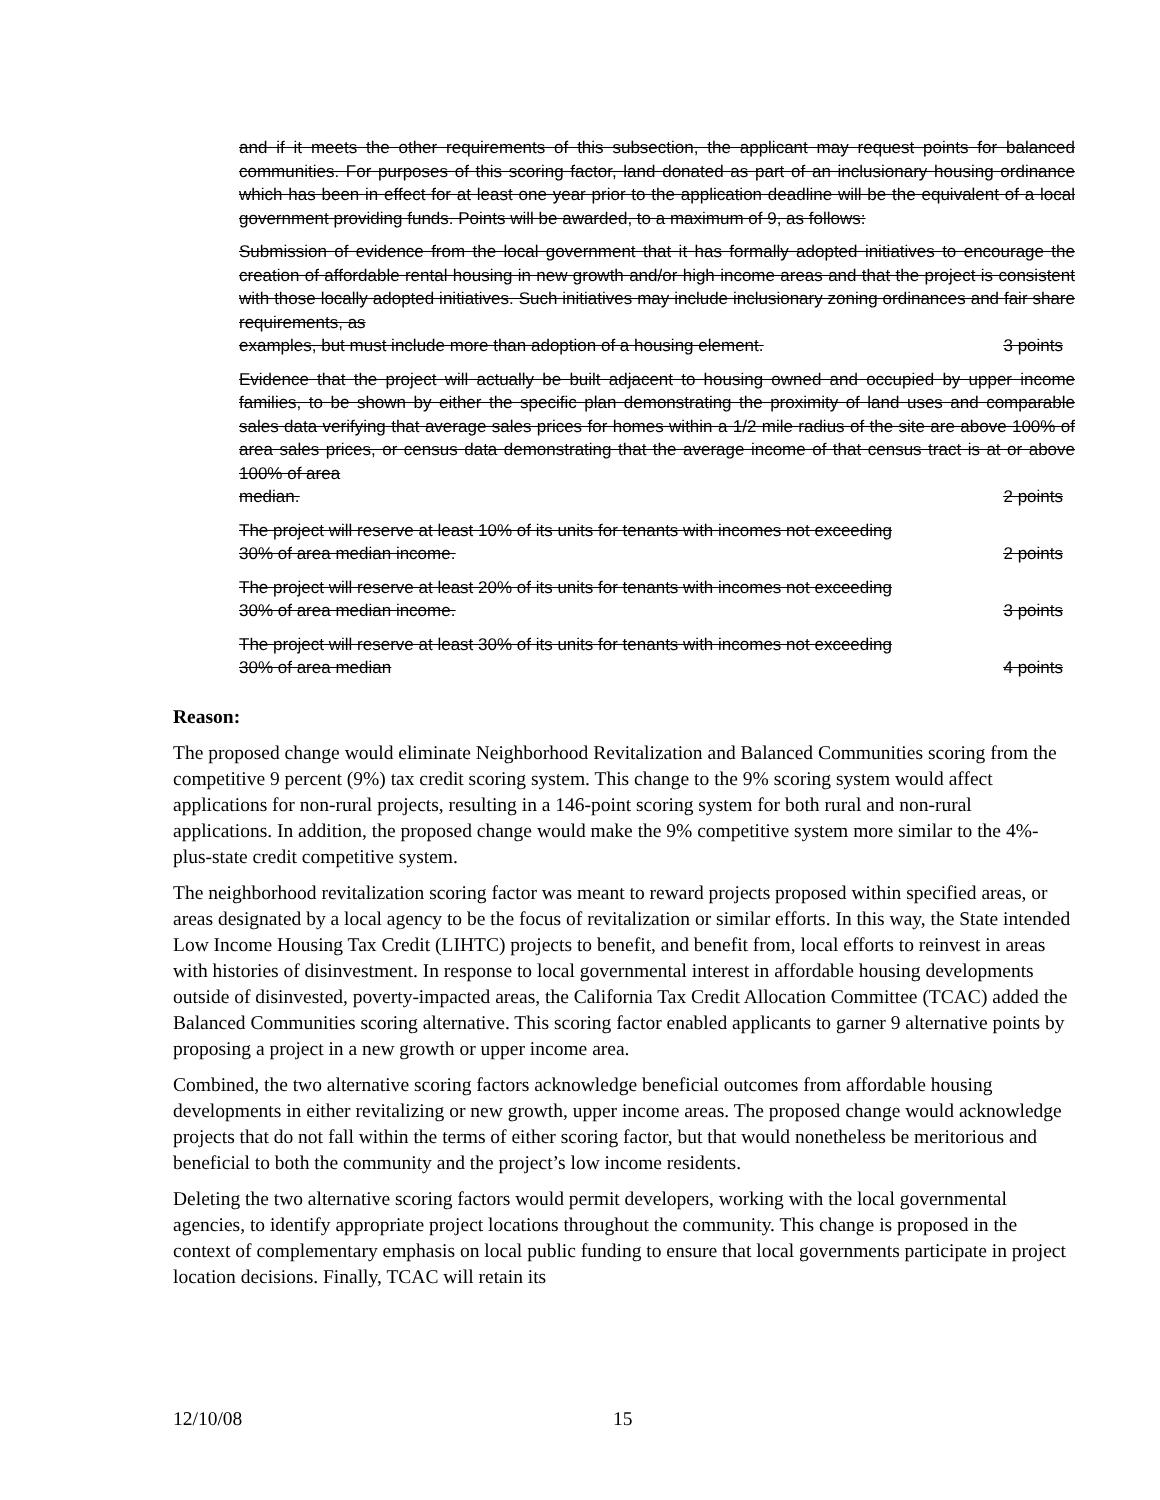and if it meets the other requirements of this subsection, the applicant may request points for balanced communities. For purposes of this scoring factor, land donated as part of an inclusionary housing ordinance which has been in effect for at least one year prior to the application deadline will be the equivalent of a local government providing funds. Points will be awarded, to a maximum of 9, as follows:
Submission of evidence from the local government that it has formally adopted initiatives to encourage the creation of affordable rental housing in new growth and/or high income areas and that the project is consistent with those locally adopted initiatives. Such initiatives may include inclusionary zoning ordinances and fair share requirements, as
examples, but must include more than adoption of a housing element. 3 points
Evidence that the project will actually be built adjacent to housing owned and occupied by upper income families, to be shown by either the specific plan demonstrating the proximity of land uses and comparable sales data verifying that average sales prices for homes within a 1/2 mile radius of the site are above 100% of area sales prices, or census data demonstrating that the average income of that census tract is at or above 100% of area
median. 2 points
The project will reserve at least 10% of its units for tenants with incomes not exceeding
30% of area median income. 2 points
The project will reserve at least 20% of its units for tenants with incomes not exceeding
30% of area median income. 3 points
The project will reserve at least 30% of its units for tenants with incomes not exceeding
30% of area median 4 points
Reason:
The proposed change would eliminate Neighborhood Revitalization and Balanced Communities scoring from the competitive 9 percent (9%) tax credit scoring system. This change to the 9% scoring system would affect applications for non-rural projects, resulting in a 146-point scoring system for both rural and non-rural applications. In addition, the proposed change would make the 9% competitive system more similar to the 4%-plus-state credit competitive system.
The neighborhood revitalization scoring factor was meant to reward projects proposed within specified areas, or areas designated by a local agency to be the focus of revitalization or similar efforts. In this way, the State intended Low Income Housing Tax Credit (LIHTC) projects to benefit, and benefit from, local efforts to reinvest in areas with histories of disinvestment. In response to local governmental interest in affordable housing developments outside of disinvested, poverty-impacted areas, the California Tax Credit Allocation Committee (TCAC) added the Balanced Communities scoring alternative. This scoring factor enabled applicants to garner 9 alternative points by proposing a project in a new growth or upper income area.
Combined, the two alternative scoring factors acknowledge beneficial outcomes from affordable housing developments in either revitalizing or new growth, upper income areas. The proposed change would acknowledge projects that do not fall within the terms of either scoring factor, but that would nonetheless be meritorious and beneficial to both the community and the project’s low income residents.
Deleting the two alternative scoring factors would permit developers, working with the local governmental agencies, to identify appropriate project locations throughout the community. This change is proposed in the context of complementary emphasis on local public funding to ensure that local governments participate in project location decisions. Finally, TCAC will retain its
12/10/08 15